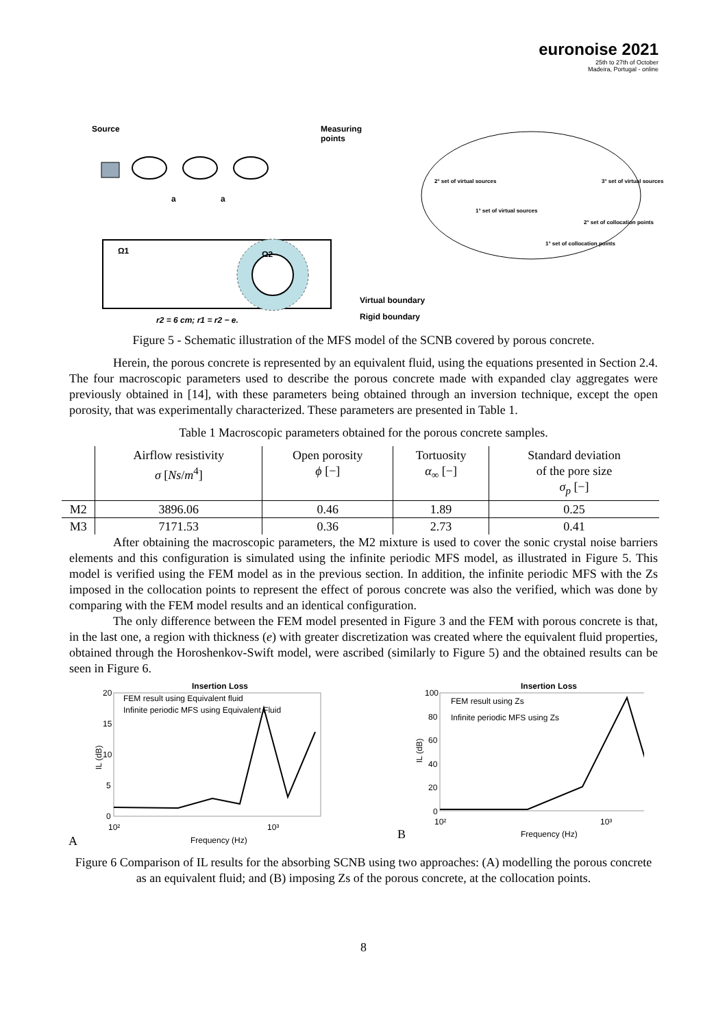euronoise 2021
25th to 27th of October
Madeira, Portugal - online
Source
Measuring
points
a
a
2° set of virtual sources
3° set of virtual sources
1° set of virtual sources
2° set of collocation points
1° set of collocation points
Ω1
Ω2
Virtual boundary
Rigid boundary
r2 = 6 cm; r1 = r2 − e.
Figure 5 - Schematic illustration of the MFS model of the SCNB covered by porous concrete.
Herein, the porous concrete is represented by an equivalent fluid, using the equations presented in Section 2.4. The four macroscopic parameters used to describe the porous concrete made with expanded clay aggregates were previously obtained in [14], with these parameters being obtained through an inversion technique, except the open porosity, that was experimentally characterized. These parameters are presented in Table 1.
Table 1 Macroscopic parameters obtained for the porous concrete samples.
| | Airflow resistivity σ [ Ns / m<sup>4</sup>] | Open porosity ϕ [−] | Tortuosity α<sub>∞</sub> [−] | Standard deviation of the pore size σ<sub>p</sub> [−] |
| --- | --- | --- | --- | --- |
| M2 | 3896.06 | 0.46 | 1.89 | 0.25 |
| M3 | 7171.53 | 0.36 | 2.73 | 0.41 |
After obtaining the macroscopic parameters, the M2 mixture is used to cover the sonic crystal noise barriers elements and this configuration is simulated using the infinite periodic MFS model, as illustrated in Figure 5. This model is verified using the FEM model as in the previous section. In addition, the infinite periodic MFS with the Zs imposed in the collocation points to represent the effect of porous concrete was also the verified, which was done by comparing with the FEM model results and an identical configuration.
The only difference between the FEM model presented in Figure 3 and the FEM with porous concrete is that, in the last one, a region with thickness (e) with greater discretization was created where the equivalent fluid properties, obtained through the Horoshenkov-Swift model, were ascribed (similarly to Figure 5) and the obtained results can be seen in Figure 6.
Insertion Loss
FEM result using Equivalent fluid
Infinite periodic MFS using Equivalent Fluid
20
15
10
5
0
IL (dB)
10²
10³
Frequency (Hz)
A
Insertion Loss
FEM result using Zs
Infinite periodic MFS using Zs
100
80
60
40
20
0
IL (dB)
10²
10³
Frequency (Hz)
B
Figure 6 Comparison of IL results for the absorbing SCNB using two approaches: (A) modelling the porous concrete as an equivalent fluid; and (B) imposing Zs of the porous concrete, at the collocation points.
8